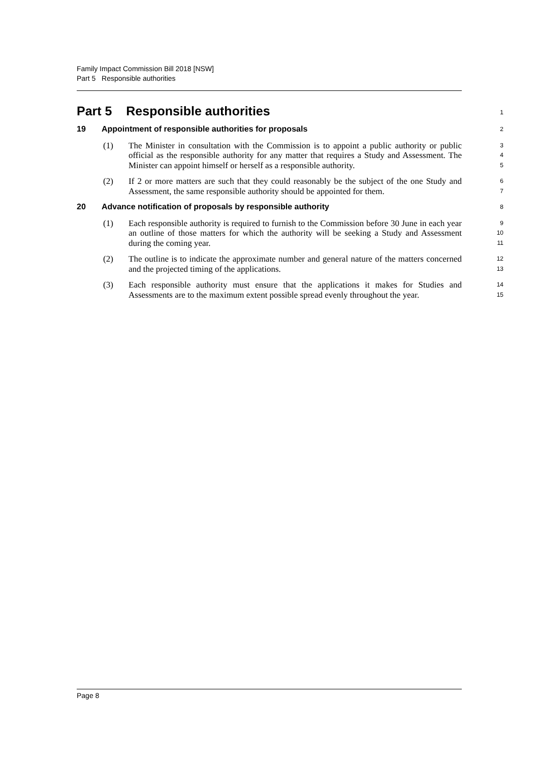Family Impact Commission Bill 2018 [NSW]
Part 5 Responsible authorities
Part 5 Responsible authorities
1
19 Appointment of responsible authorities for proposals
2
(1) The Minister in consultation with the Commission is to appoint a public authority or public official as the responsible authority for any matter that requires a Study and Assessment. The Minister can appoint himself or herself as a responsible authority.
3
4
5
(2) If 2 or more matters are such that they could reasonably be the subject of the one Study and Assessment, the same responsible authority should be appointed for them.
6
7
20 Advance notification of proposals by responsible authority
8
(1) Each responsible authority is required to furnish to the Commission before 30 June in each year an outline of those matters for which the authority will be seeking a Study and Assessment during the coming year.
9
10
11
(2) The outline is to indicate the approximate number and general nature of the matters concerned and the projected timing of the applications.
12
13
(3) Each responsible authority must ensure that the applications it makes for Studies and Assessments are to the maximum extent possible spread evenly throughout the year.
14
15
Page 8